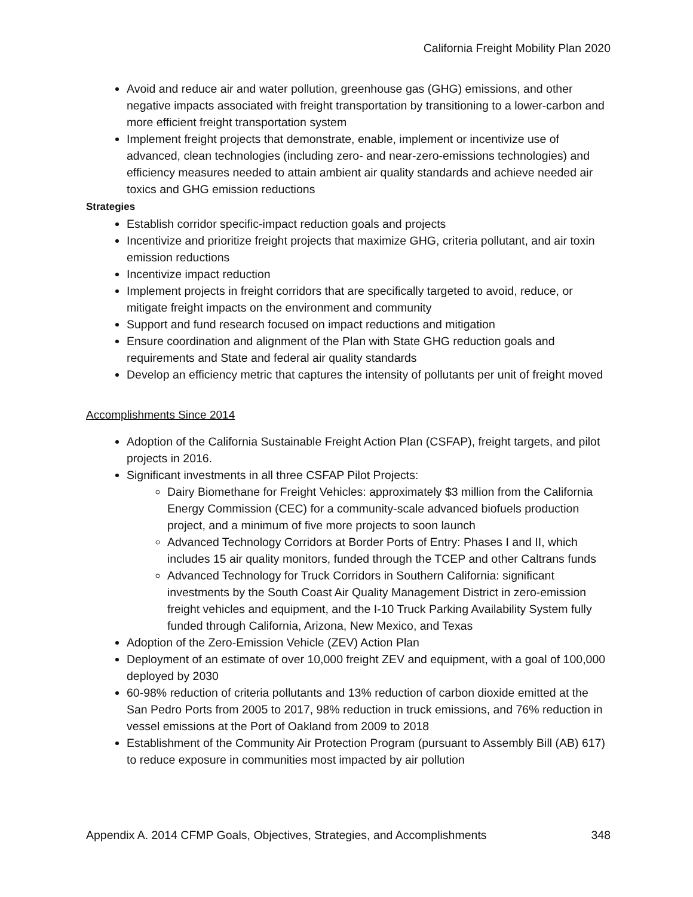California Freight Mobility Plan 2020
Avoid and reduce air and water pollution, greenhouse gas (GHG) emissions, and other negative impacts associated with freight transportation by transitioning to a lower-carbon and more efficient freight transportation system
Implement freight projects that demonstrate, enable, implement or incentivize use of advanced, clean technologies (including zero- and near-zero-emissions technologies) and efficiency measures needed to attain ambient air quality standards and achieve needed air toxics and GHG emission reductions
Strategies
Establish corridor specific-impact reduction goals and projects
Incentivize and prioritize freight projects that maximize GHG, criteria pollutant, and air toxin emission reductions
Incentivize impact reduction
Implement projects in freight corridors that are specifically targeted to avoid, reduce, or mitigate freight impacts on the environment and community
Support and fund research focused on impact reductions and mitigation
Ensure coordination and alignment of the Plan with State GHG reduction goals and requirements and State and federal air quality standards
Develop an efficiency metric that captures the intensity of pollutants per unit of freight moved
Accomplishments Since 2014
Adoption of the California Sustainable Freight Action Plan (CSFAP), freight targets, and pilot projects in 2016.
Significant investments in all three CSFAP Pilot Projects:
Dairy Biomethane for Freight Vehicles: approximately $3 million from the California Energy Commission (CEC) for a community-scale advanced biofuels production project, and a minimum of five more projects to soon launch
Advanced Technology Corridors at Border Ports of Entry: Phases I and II, which includes 15 air quality monitors, funded through the TCEP and other Caltrans funds
Advanced Technology for Truck Corridors in Southern California: significant investments by the South Coast Air Quality Management District in zero-emission freight vehicles and equipment, and the I-10 Truck Parking Availability System fully funded through California, Arizona, New Mexico, and Texas
Adoption of the Zero-Emission Vehicle (ZEV) Action Plan
Deployment of an estimate of over 10,000 freight ZEV and equipment, with a goal of 100,000 deployed by 2030
60-98% reduction of criteria pollutants and 13% reduction of carbon dioxide emitted at the San Pedro Ports from 2005 to 2017, 98% reduction in truck emissions, and 76% reduction in vessel emissions at the Port of Oakland from 2009 to 2018
Establishment of the Community Air Protection Program (pursuant to Assembly Bill (AB) 617) to reduce exposure in communities most impacted by air pollution
Appendix A. 2014 CFMP Goals, Objectives, Strategies, and Accomplishments 348